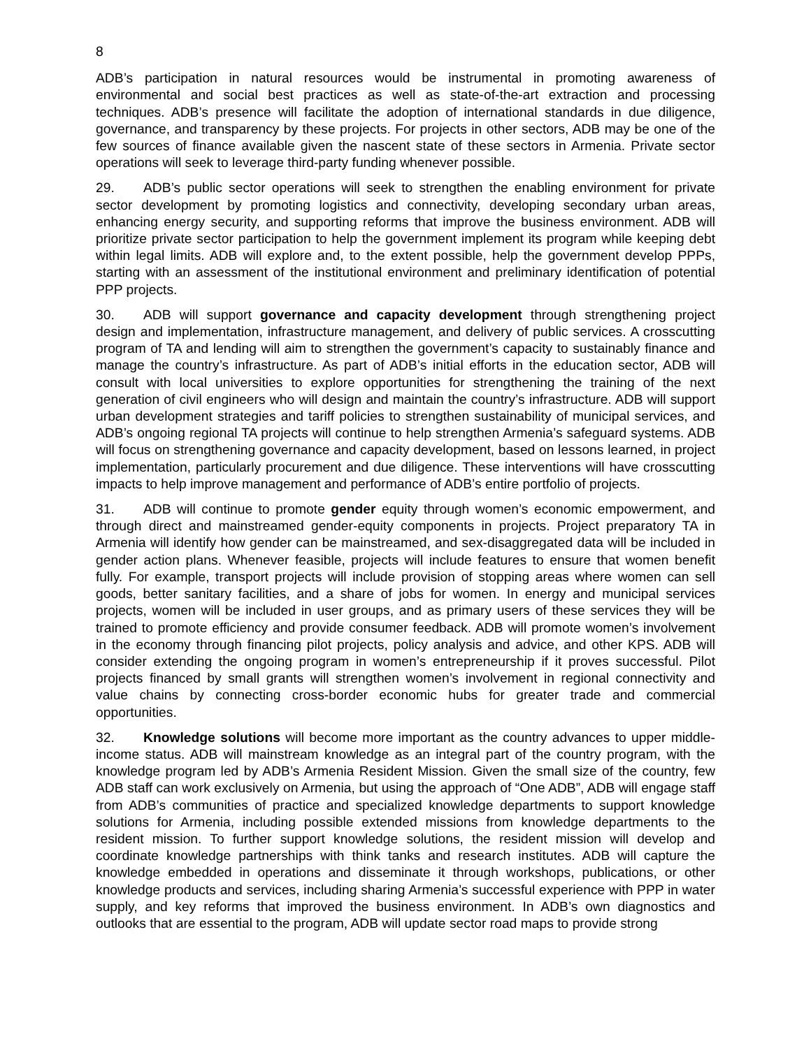8
ADB’s participation in natural resources would be instrumental in promoting awareness of environmental and social best practices as well as state-of-the-art extraction and processing techniques. ADB’s presence will facilitate the adoption of international standards in due diligence, governance, and transparency by these projects. For projects in other sectors, ADB may be one of the few sources of finance available given the nascent state of these sectors in Armenia. Private sector operations will seek to leverage third-party funding whenever possible.
29. ADB’s public sector operations will seek to strengthen the enabling environment for private sector development by promoting logistics and connectivity, developing secondary urban areas, enhancing energy security, and supporting reforms that improve the business environment. ADB will prioritize private sector participation to help the government implement its program while keeping debt within legal limits. ADB will explore and, to the extent possible, help the government develop PPPs, starting with an assessment of the institutional environment and preliminary identification of potential PPP projects.
30. ADB will support governance and capacity development through strengthening project design and implementation, infrastructure management, and delivery of public services. A crosscutting program of TA and lending will aim to strengthen the government’s capacity to sustainably finance and manage the country’s infrastructure. As part of ADB’s initial efforts in the education sector, ADB will consult with local universities to explore opportunities for strengthening the training of the next generation of civil engineers who will design and maintain the country’s infrastructure. ADB will support urban development strategies and tariff policies to strengthen sustainability of municipal services, and ADB’s ongoing regional TA projects will continue to help strengthen Armenia’s safeguard systems. ADB will focus on strengthening governance and capacity development, based on lessons learned, in project implementation, particularly procurement and due diligence. These interventions will have crosscutting impacts to help improve management and performance of ADB’s entire portfolio of projects.
31. ADB will continue to promote gender equity through women’s economic empowerment, and through direct and mainstreamed gender-equity components in projects. Project preparatory TA in Armenia will identify how gender can be mainstreamed, and sex-disaggregated data will be included in gender action plans. Whenever feasible, projects will include features to ensure that women benefit fully. For example, transport projects will include provision of stopping areas where women can sell goods, better sanitary facilities, and a share of jobs for women. In energy and municipal services projects, women will be included in user groups, and as primary users of these services they will be trained to promote efficiency and provide consumer feedback. ADB will promote women’s involvement in the economy through financing pilot projects, policy analysis and advice, and other KPS. ADB will consider extending the ongoing program in women’s entrepreneurship if it proves successful. Pilot projects financed by small grants will strengthen women’s involvement in regional connectivity and value chains by connecting cross-border economic hubs for greater trade and commercial opportunities.
32. Knowledge solutions will become more important as the country advances to upper middle-income status. ADB will mainstream knowledge as an integral part of the country program, with the knowledge program led by ADB’s Armenia Resident Mission. Given the small size of the country, few ADB staff can work exclusively on Armenia, but using the approach of “One ADB”, ADB will engage staff from ADB’s communities of practice and specialized knowledge departments to support knowledge solutions for Armenia, including possible extended missions from knowledge departments to the resident mission. To further support knowledge solutions, the resident mission will develop and coordinate knowledge partnerships with think tanks and research institutes. ADB will capture the knowledge embedded in operations and disseminate it through workshops, publications, or other knowledge products and services, including sharing Armenia’s successful experience with PPP in water supply, and key reforms that improved the business environment. In ADB’s own diagnostics and outlooks that are essential to the program, ADB will update sector road maps to provide strong